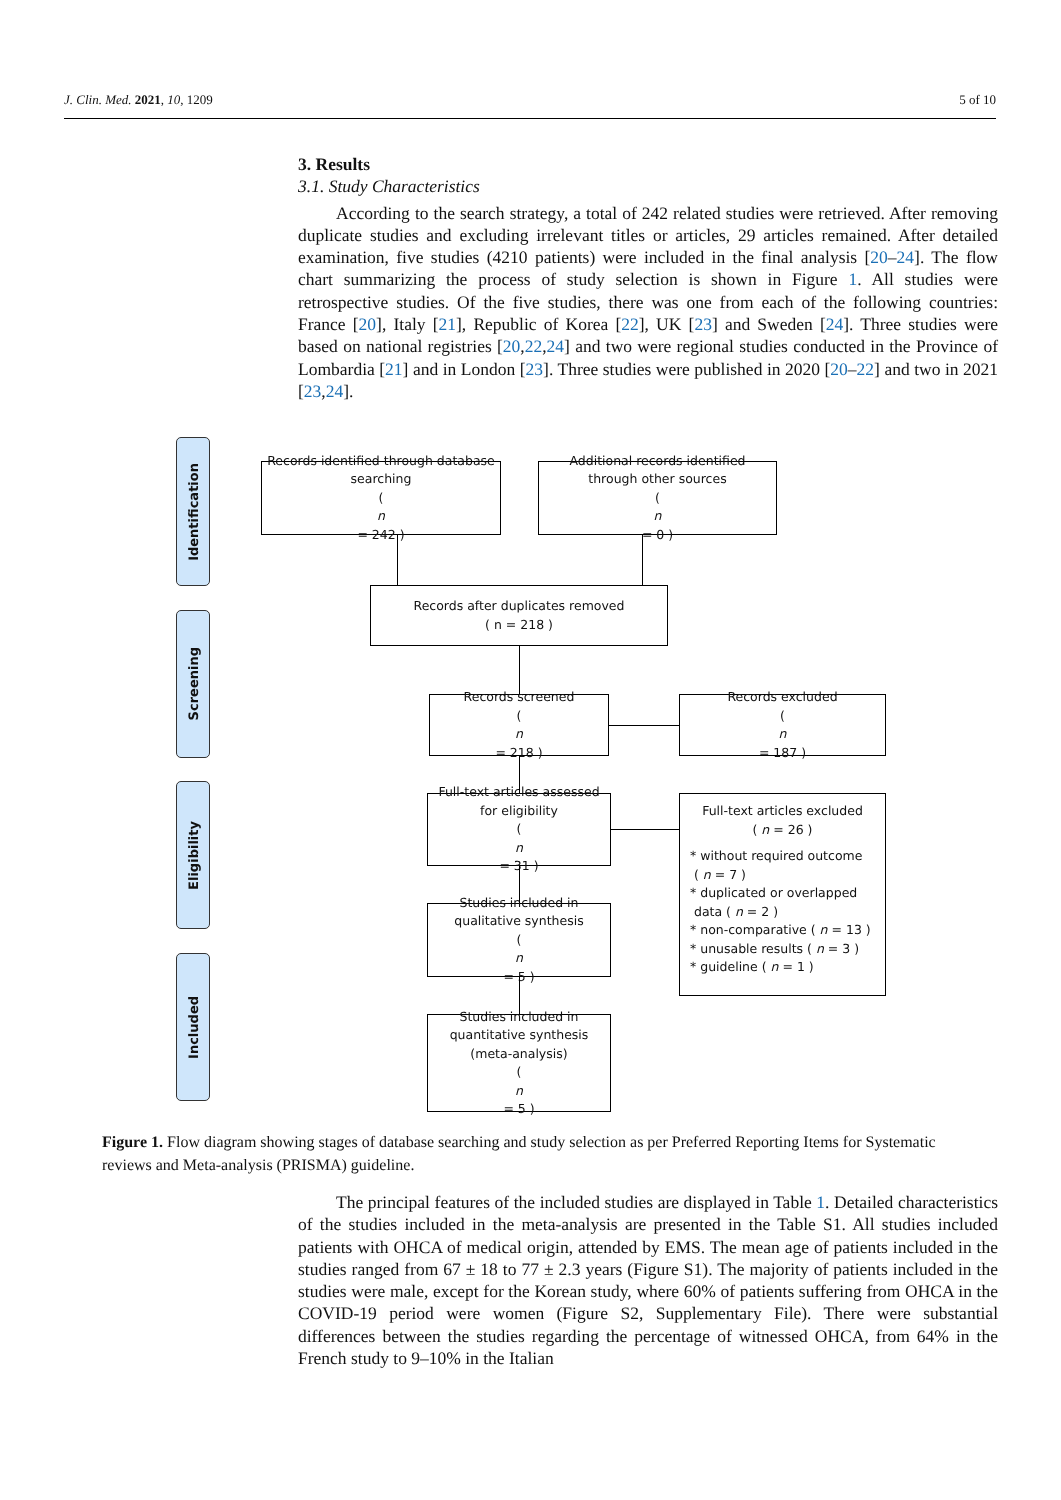J. Clin. Med. 2021, 10, 1209 5 of 10
3. Results
3.1. Study Characteristics
According to the search strategy, a total of 242 related studies were retrieved. After removing duplicate studies and excluding irrelevant titles or articles, 29 articles remained. After detailed examination, five studies (4210 patients) were included in the final analysis [20–24]. The flow chart summarizing the process of study selection is shown in Figure 1. All studies were retrospective studies. Of the five studies, there was one from each of the following countries: France [20], Italy [21], Republic of Korea [22], UK [23] and Sweden [24]. Three studies were based on national registries [20,22,24] and two were regional studies conducted in the Province of Lombardia [21] and in London [23]. Three studies were published in 2020 [20–22] and two in 2021 [23,24].
Identification
Screening
Eligibility
Included
Records identified through database searching
(
n
= 242 )
Additional records identified through other sources
(
n
= 0 )
Records after duplicates removed
( n = 218 )
Records screened
(
n
= 218 )
Records excluded
(
n
= 187 )
Full-text articles assessed for eligibility
(
n
= 31 )
Full-text articles excluded
( n = 26 )
* without required outcome
( n = 7 )
* duplicated or overlapped
data ( n = 2 )
* non-comparative ( n = 13 )
* unusable results ( n = 3 )
* guideline ( n = 1 )
Studies included in qualitative synthesis
(
n
= 5 )
Studies included in quantitative synthesis (meta-analysis)
(
n
= 5 )
Figure 1. Flow diagram showing stages of database searching and study selection as per Preferred Reporting Items for Systematic reviews and Meta-analysis (PRISMA) guideline.
The principal features of the included studies are displayed in Table 1. Detailed characteristics of the studies included in the meta-analysis are presented in the Table S1. All studies included patients with OHCA of medical origin, attended by EMS. The mean age of patients included in the studies ranged from 67 ± 18 to 77 ± 2.3 years (Figure S1). The majority of patients included in the studies were male, except for the Korean study, where 60% of patients suffering from OHCA in the COVID-19 period were women (Figure S2, Supplementary File). There were substantial differences between the studies regarding the percentage of witnessed OHCA, from 64% in the French study to 9–10% in the Italian